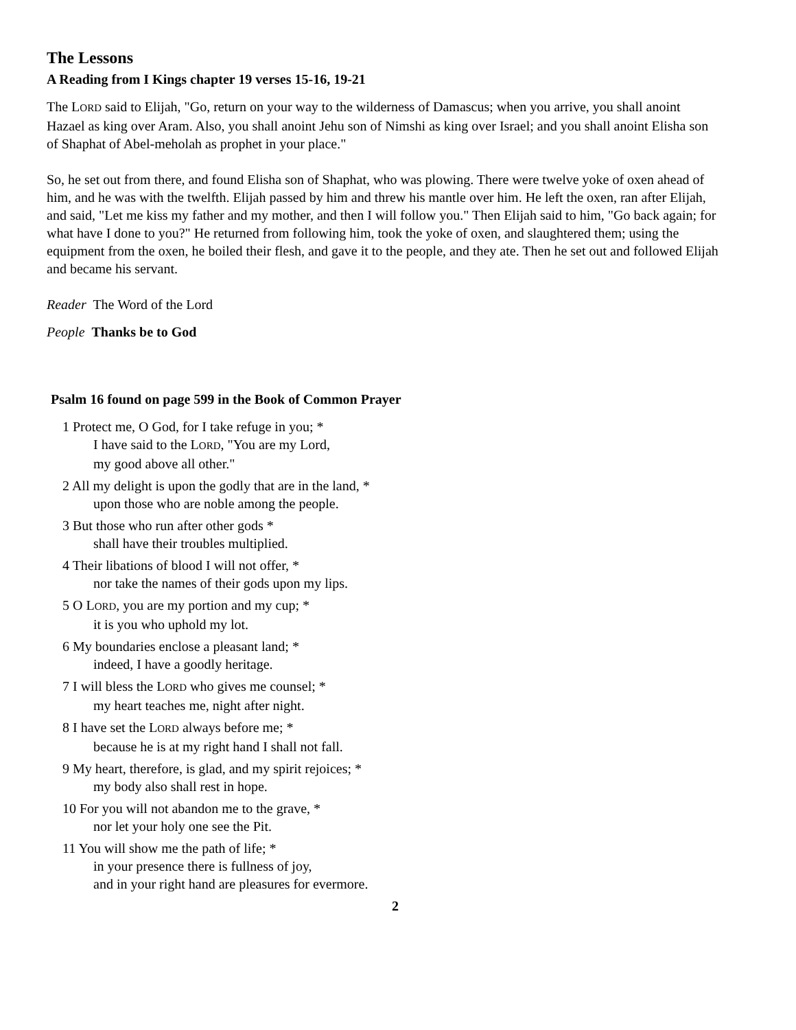The Lessons
A Reading from I Kings chapter 19 verses 15-16, 19-21
The LORD said to Elijah, "Go, return on your way to the wilderness of Damascus; when you arrive, you shall anoint Hazael as king over Aram. Also, you shall anoint Jehu son of Nimshi as king over Israel; and you shall anoint Elisha son of Shaphat of Abel-meholah as prophet in your place."
So, he set out from there, and found Elisha son of Shaphat, who was plowing. There were twelve yoke of oxen ahead of him, and he was with the twelfth. Elijah passed by him and threw his mantle over him. He left the oxen, ran after Elijah, and said, "Let me kiss my father and my mother, and then I will follow you." Then Elijah said to him, "Go back again; for what have I done to you?" He returned from following him, took the yoke of oxen, and slaughtered them; using the equipment from the oxen, he boiled their flesh, and gave it to the people, and they ate. Then he set out and followed Elijah and became his servant.
Reader The Word of the Lord
People Thanks be to God
Psalm 16 found on page 599 in the Book of Common Prayer
1 Protect me, O God, for I take refuge in you; *
I have said to the LORD, "You are my Lord,
my good above all other."
2 All my delight is upon the godly that are in the land, *
upon those who are noble among the people.
3 But those who run after other gods *
shall have their troubles multiplied.
4 Their libations of blood I will not offer, *
nor take the names of their gods upon my lips.
5 O LORD, you are my portion and my cup; *
it is you who uphold my lot.
6 My boundaries enclose a pleasant land; *
indeed, I have a goodly heritage.
7 I will bless the LORD who gives me counsel; *
my heart teaches me, night after night.
8 I have set the LORD always before me; *
because he is at my right hand I shall not fall.
9 My heart, therefore, is glad, and my spirit rejoices; *
my body also shall rest in hope.
10 For you will not abandon me to the grave, *
nor let your holy one see the Pit.
11 You will show me the path of life; *
in your presence there is fullness of joy,
and in your right hand are pleasures for evermore.
2